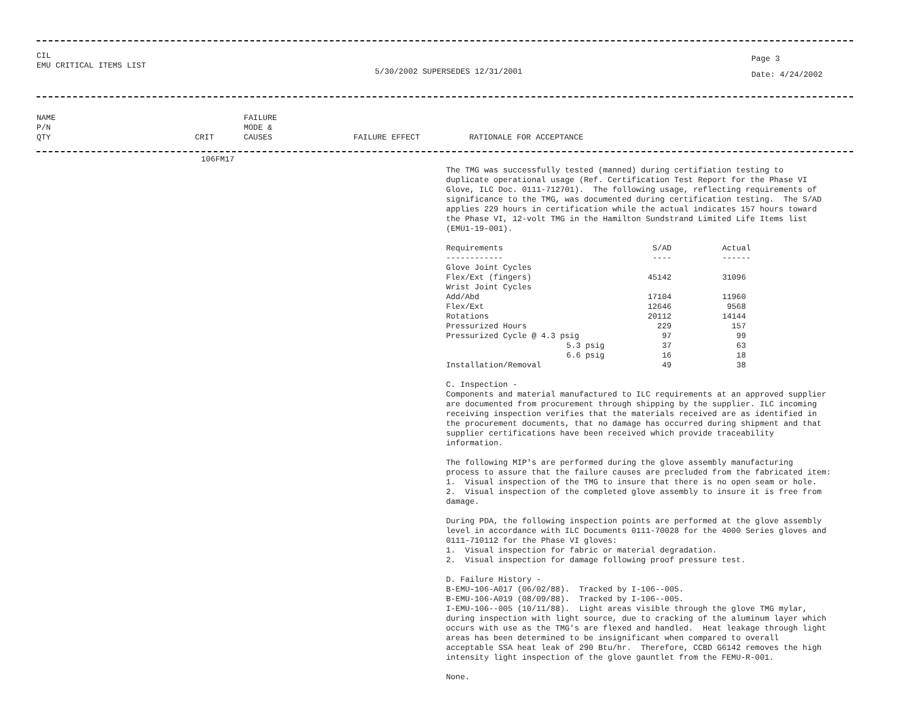CIL
EMU CRITICAL ITEMS LIST
5/30/2002 SUPERSEDES 12/31/2001
Page 3
Date: 4/24/2002
NAME
P/N
QTY
CRIT
FAILURE
MODE &
CAUSES
FAILURE EFFECT
RATIONALE FOR ACCEPTANCE
106FM17
The TMG was successfully tested (manned) during certifiation testing to
duplicate operational usage (Ref. Certification Test Report for the Phase VI
Glove, ILC Doc. 0111-712701).  The following usage, reflecting requirements of
significance to the TMG, was documented during certification testing.  The S/AD
applies 229 hours in certification while the actual indicates 157 hours toward
the Phase VI, 12-volt TMG in the Hamilton Sundstrand Limited Life Items list
(EMU1-19-001).
| Requirements | | S/AD | Actual |
| --- | --- | --- | --- |
| ------------ | | ---- | ------ |
| Glove Joint Cycles | | | |
| Flex/Ext (fingers) | | 45142 | 31096 |
| Wrist Joint Cycles | | | |
| Add/Abd | | 17104 | 11960 |
| Flex/Ext | | 12646 | 9568 |
| Rotations | | 20112 | 14144 |
| Pressurized Hours | | 229 | 157 |
| Pressurized Cycle @ 4.3 psig | | 97 | 99 |
| 5.3 psig | | 37 | 63 |
| 6.6 psig | | 16 | 18 |
| Installation/Removal | | 49 | 38 |
C. Inspection -
Components and material manufactured to ILC requirements at an approved supplier
are documented from procurement through shipping by the supplier. ILC incoming
receiving inspection verifies that the materials received are as identified in
the procurement documents, that no damage has occurred during shipment and that
supplier certifications have been received which provide traceability
information.
The following MIP's are performed during the glove assembly manufacturing
process to assure that the failure causes are precluded from the fabricated item:
1.  Visual inspection of the TMG to insure that there is no open seam or hole.
2.  Visual inspection of the completed glove assembly to insure it is free from
damage.
During PDA, the following inspection points are performed at the glove assembly
level in accordance with ILC Documents 0111-70028 for the 4000 Series gloves and
0111-710112 for the Phase VI gloves:
1.  Visual inspection for fabric or material degradation.
2.  Visual inspection for damage following proof pressure test.
D. Failure History -
B-EMU-106-A017 (06/02/88).  Tracked by I-106--005.
B-EMU-106-A019 (08/09/88).  Tracked by I-106--005.
I-EMU-106--005 (10/11/88).  Light areas visible through the glove TMG mylar,
during inspection with light source, due to cracking of the aluminum layer which
occurs with use as the TMG's are flexed and handled.  Heat leakage through light
areas has been determined to be insignificant when compared to overall
acceptable SSA heat leak of 290 Btu/hr.  Therefore, CCBD G6142 removes the high
intensity light inspection of the glove gauntlet from the FEMU-R-001.
None.